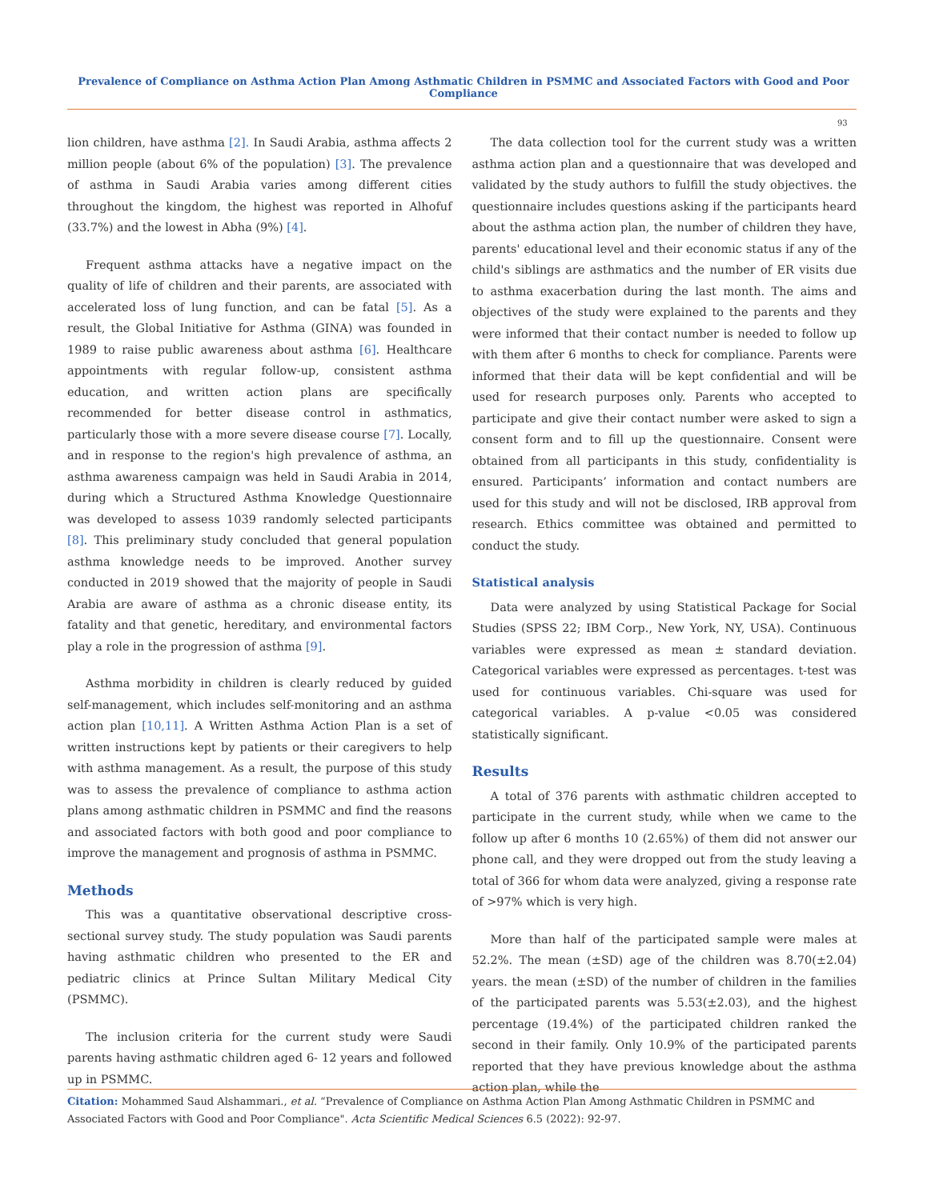Prevalence of Compliance on Asthma Action Plan Among Asthmatic Children in PSMMC and Associated Factors with Good and Poor Compliance
93
lion children, have asthma [2]. In Saudi Arabia, asthma affects 2 million people (about 6% of the population) [3]. The prevalence of asthma in Saudi Arabia varies among different cities throughout the kingdom, the highest was reported in Alhofuf (33.7%) and the lowest in Abha (9%) [4].
Frequent asthma attacks have a negative impact on the quality of life of children and their parents, are associated with accelerated loss of lung function, and can be fatal [5]. As a result, the Global Initiative for Asthma (GINA) was founded in 1989 to raise public awareness about asthma [6]. Healthcare appointments with regular follow-up, consistent asthma education, and written action plans are specifically recommended for better disease control in asthmatics, particularly those with a more severe disease course [7]. Locally, and in response to the region's high prevalence of asthma, an asthma awareness campaign was held in Saudi Arabia in 2014, during which a Structured Asthma Knowledge Questionnaire was developed to assess 1039 randomly selected participants [8]. This preliminary study concluded that general population asthma knowledge needs to be improved. Another survey conducted in 2019 showed that the majority of people in Saudi Arabia are aware of asthma as a chronic disease entity, its fatality and that genetic, hereditary, and environmental factors play a role in the progression of asthma [9].
Asthma morbidity in children is clearly reduced by guided self-management, which includes self-monitoring and an asthma action plan [10,11]. A Written Asthma Action Plan is a set of written instructions kept by patients or their caregivers to help with asthma management. As a result, the purpose of this study was to assess the prevalence of compliance to asthma action plans among asthmatic children in PSMMC and find the reasons and associated factors with both good and poor compliance to improve the management and prognosis of asthma in PSMMC.
Methods
This was a quantitative observational descriptive cross-sectional survey study. The study population was Saudi parents having asthmatic children who presented to the ER and pediatric clinics at Prince Sultan Military Medical City (PSMMC).
The inclusion criteria for the current study were Saudi parents having asthmatic children aged 6- 12 years and followed up in PSMMC.
The data collection tool for the current study was a written asthma action plan and a questionnaire that was developed and validated by the study authors to fulfill the study objectives. the questionnaire includes questions asking if the participants heard about the asthma action plan, the number of children they have, parents' educational level and their economic status if any of the child's siblings are asthmatics and the number of ER visits due to asthma exacerbation during the last month. The aims and objectives of the study were explained to the parents and they were informed that their contact number is needed to follow up with them after 6 months to check for compliance. Parents were informed that their data will be kept confidential and will be used for research purposes only. Parents who accepted to participate and give their contact number were asked to sign a consent form and to fill up the questionnaire. Consent were obtained from all participants in this study, confidentiality is ensured. Participants’ information and contact numbers are used for this study and will not be disclosed, IRB approval from research. Ethics committee was obtained and permitted to conduct the study.
Statistical analysis
Data were analyzed by using Statistical Package for Social Studies (SPSS 22; IBM Corp., New York, NY, USA). Continuous variables were expressed as mean ± standard deviation. Categorical variables were expressed as percentages. t-test was used for continuous variables. Chi-square was used for categorical variables. A p-value <0.05 was considered statistically significant.
Results
A total of 376 parents with asthmatic children accepted to participate in the current study, while when we came to the follow up after 6 months 10 (2.65%) of them did not answer our phone call, and they were dropped out from the study leaving a total of 366 for whom data were analyzed, giving a response rate of >97% which is very high.
More than half of the participated sample were males at 52.2%. The mean (±SD) age of the children was 8.70(±2.04) years. the mean (±SD) of the number of children in the families of the participated parents was 5.53(±2.03), and the highest percentage (19.4%) of the participated children ranked the second in their family. Only 10.9% of the participated parents reported that they have previous knowledge about the asthma action plan, while the
Citation: Mohammed Saud Alshammari., et al. “Prevalence of Compliance on Asthma Action Plan Among Asthmatic Children in PSMMC and Associated Factors with Good and Poor Compliance". Acta Scientific Medical Sciences 6.5 (2022): 92-97.